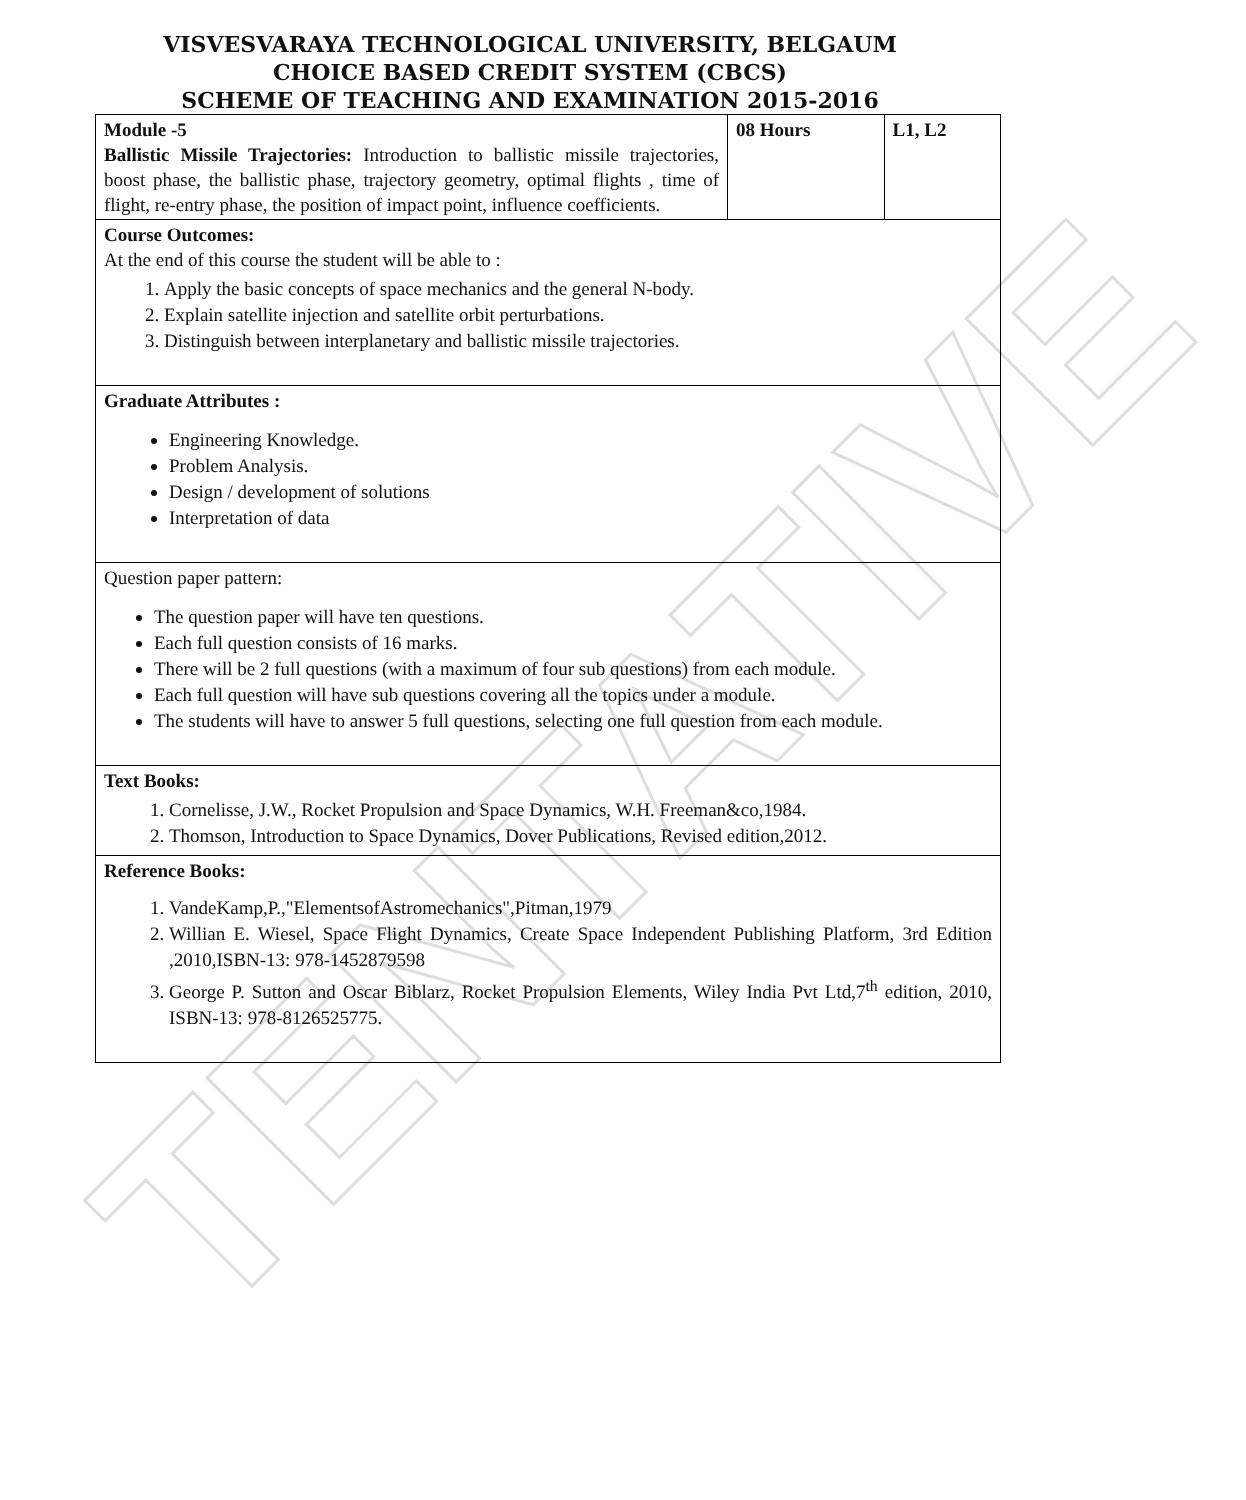TENTATIVE
VISVESVARAYA TECHNOLOGICAL UNIVERSITY, BELGAUM
CHOICE BASED CREDIT SYSTEM (CBCS)
SCHEME OF TEACHING AND EXAMINATION 2015-2016
| Module -5 Ballistic Missile Trajectories: Introduction to ballistic missile trajectories, boost phase, the ballistic phase, trajectory geometry, optimal flights , time of flight, re-entry phase, the position of impact point, influence coefficients. | 08 Hours | L1, L2 |
| Course Outcomes: At the end of this course the student will be able to : 1. Apply the basic concepts of space mechanics and the general N-body. 2. Explain satellite injection and satellite orbit perturbations. 3. Distinguish between interplanetary and ballistic missile trajectories. | | |
| Graduate Attributes : Engineering Knowledge. Problem Analysis. Design / development of solutions Interpretation of data | | |
| Question paper pattern: The question paper will have ten questions. Each full question consists of 16 marks. There will be 2 full questions (with a maximum of four sub questions) from each module. Each full question will have sub questions covering all the topics under a module. The students will have to answer 5 full questions, selecting one full question from each module. | | |
| Text Books: 1. Cornelisse, J.W., Rocket Propulsion and Space Dynamics, W.H. Freeman&co,1984. 2. Thomson, Introduction to Space Dynamics, Dover Publications, Revised edition,2012. | | |
| Reference Books: 1. VandeKamp,P.,"ElementsofAstromechanics",Pitman,1979 2. Willian E. Wiesel, Space Flight Dynamics, Create Space Independent Publishing Platform, 3rd Edition ,2010,ISBN-13: 978-1452879598 3. George P. Sutton and Oscar Biblarz, Rocket Propulsion Elements, Wiley India Pvt Ltd,7<sup>th</sup> edition, 2010, ISBN-13: 978-8126525775. | | |